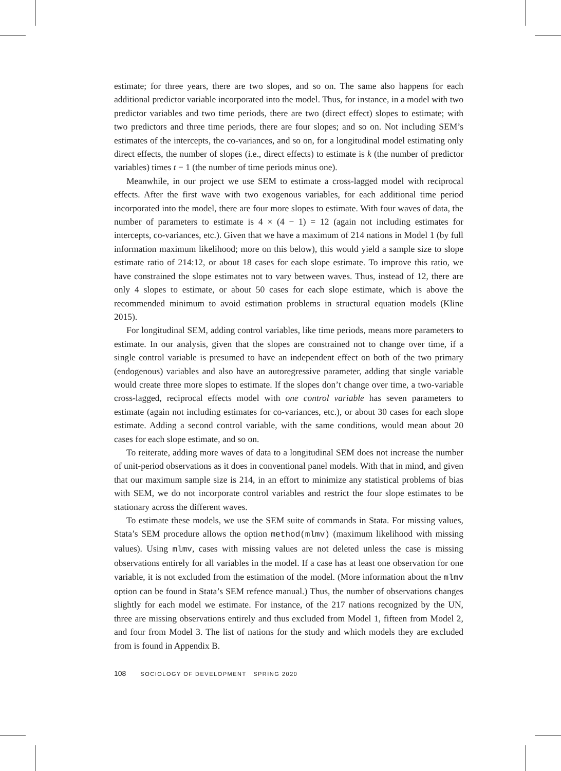estimate; for three years, there are two slopes, and so on. The same also happens for each additional predictor variable incorporated into the model. Thus, for instance, in a model with two predictor variables and two time periods, there are two (direct effect) slopes to estimate; with two predictors and three time periods, there are four slopes; and so on. Not including SEM’s estimates of the intercepts, the co-variances, and so on, for a longitudinal model estimating only direct effects, the number of slopes (i.e., direct effects) to estimate is k (the number of predictor variables) times t − 1 (the number of time periods minus one).
Meanwhile, in our project we use SEM to estimate a cross-lagged model with reciprocal effects. After the first wave with two exogenous variables, for each additional time period incorporated into the model, there are four more slopes to estimate. With four waves of data, the number of parameters to estimate is 4 × (4 − 1) = 12 (again not including estimates for intercepts, co-variances, etc.). Given that we have a maximum of 214 nations in Model 1 (by full information maximum likelihood; more on this below), this would yield a sample size to slope estimate ratio of 214:12, or about 18 cases for each slope estimate. To improve this ratio, we have constrained the slope estimates not to vary between waves. Thus, instead of 12, there are only 4 slopes to estimate, or about 50 cases for each slope estimate, which is above the recommended minimum to avoid estimation problems in structural equation models (Kline 2015).
For longitudinal SEM, adding control variables, like time periods, means more parameters to estimate. In our analysis, given that the slopes are constrained not to change over time, if a single control variable is presumed to have an independent effect on both of the two primary (endogenous) variables and also have an autoregressive parameter, adding that single variable would create three more slopes to estimate. If the slopes don’t change over time, a two-variable cross-lagged, reciprocal effects model with one control variable has seven parameters to estimate (again not including estimates for co-variances, etc.), or about 30 cases for each slope estimate. Adding a second control variable, with the same conditions, would mean about 20 cases for each slope estimate, and so on.
To reiterate, adding more waves of data to a longitudinal SEM does not increase the number of unit-period observations as it does in conventional panel models. With that in mind, and given that our maximum sample size is 214, in an effort to minimize any statistical problems of bias with SEM, we do not incorporate control variables and restrict the four slope estimates to be stationary across the different waves.
To estimate these models, we use the SEM suite of commands in Stata. For missing values, Stata’s SEM procedure allows the option method(mlmv) (maximum likelihood with missing values). Using mlmv, cases with missing values are not deleted unless the case is missing observations entirely for all variables in the model. If a case has at least one observation for one variable, it is not excluded from the estimation of the model. (More information about the mlmv option can be found in Stata’s SEM refence manual.) Thus, the number of observations changes slightly for each model we estimate. For instance, of the 217 nations recognized by the UN, three are missing observations entirely and thus excluded from Model 1, fifteen from Model 2, and four from Model 3. The list of nations for the study and which models they are excluded from is found in Appendix B.
108 SOCIOLOGY OF DEVELOPMENT SPRING 2020